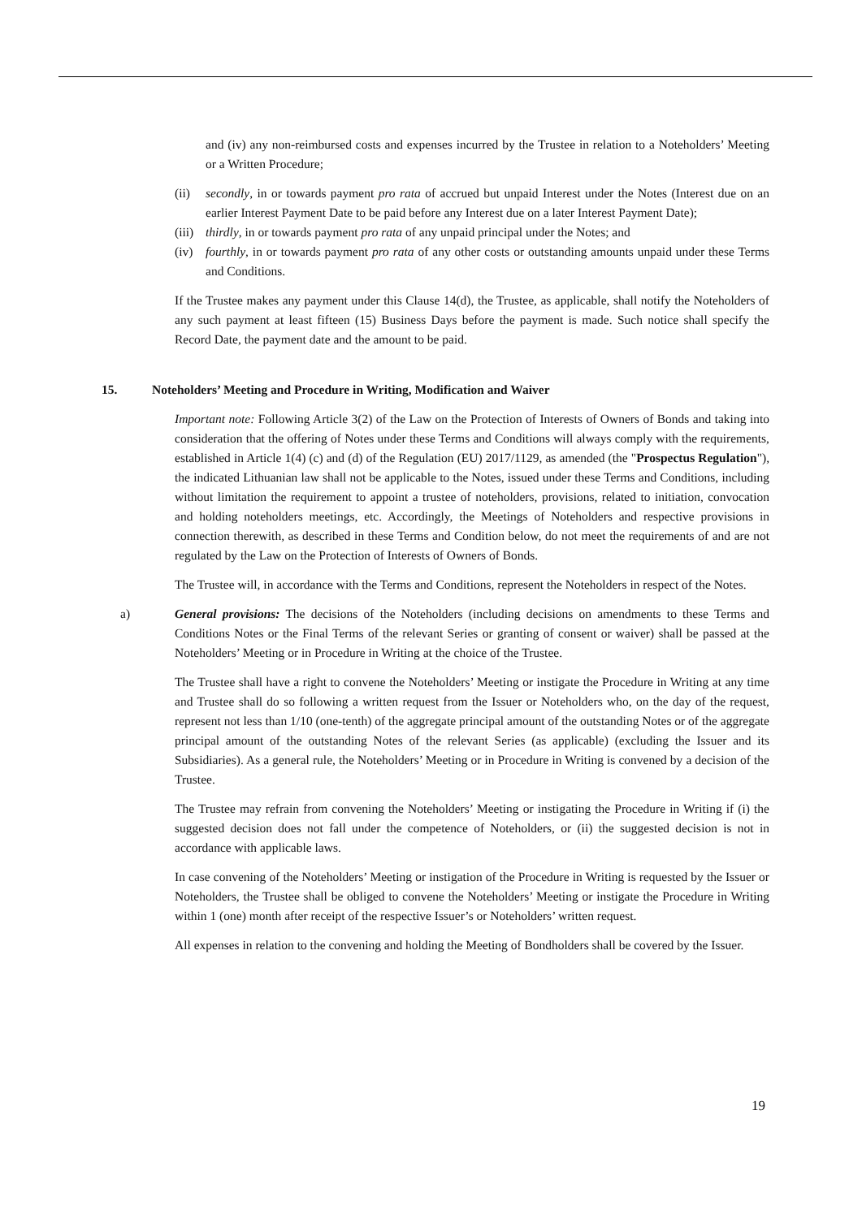and (iv) any non-reimbursed costs and expenses incurred by the Trustee in relation to a Noteholders’ Meeting or a Written Procedure;
(ii) secondly, in or towards payment pro rata of accrued but unpaid Interest under the Notes (Interest due on an earlier Interest Payment Date to be paid before any Interest due on a later Interest Payment Date);
(iii) thirdly, in or towards payment pro rata of any unpaid principal under the Notes; and
(iv) fourthly, in or towards payment pro rata of any other costs or outstanding amounts unpaid under these Terms and Conditions.
If the Trustee makes any payment under this Clause 14(d), the Trustee, as applicable, shall notify the Noteholders of any such payment at least fifteen (15) Business Days before the payment is made. Such notice shall specify the Record Date, the payment date and the amount to be paid.
15. Noteholders’ Meeting and Procedure in Writing, Modification and Waiver
Important note: Following Article 3(2) of the Law on the Protection of Interests of Owners of Bonds and taking into consideration that the offering of Notes under these Terms and Conditions will always comply with the requirements, established in Article 1(4) (c) and (d) of the Regulation (EU) 2017/1129, as amended (the "Prospectus Regulation"), the indicated Lithuanian law shall not be applicable to the Notes, issued under these Terms and Conditions, including without limitation the requirement to appoint a trustee of noteholders, provisions, related to initiation, convocation and holding noteholders meetings, etc. Accordingly, the Meetings of Noteholders and respective provisions in connection therewith, as described in these Terms and Condition below, do not meet the requirements of and are not regulated by the Law on the Protection of Interests of Owners of Bonds.
The Trustee will, in accordance with the Terms and Conditions, represent the Noteholders in respect of the Notes.
a) General provisions: The decisions of the Noteholders (including decisions on amendments to these Terms and Conditions Notes or the Final Terms of the relevant Series or granting of consent or waiver) shall be passed at the Noteholders’ Meeting or in Procedure in Writing at the choice of the Trustee.
The Trustee shall have a right to convene the Noteholders’ Meeting or instigate the Procedure in Writing at any time and Trustee shall do so following a written request from the Issuer or Noteholders who, on the day of the request, represent not less than 1/10 (one-tenth) of the aggregate principal amount of the outstanding Notes or of the aggregate principal amount of the outstanding Notes of the relevant Series (as applicable) (excluding the Issuer and its Subsidiaries). As a general rule, the Noteholders’ Meeting or in Procedure in Writing is convened by a decision of the Trustee.
The Trustee may refrain from convening the Noteholders’ Meeting or instigating the Procedure in Writing if (i) the suggested decision does not fall under the competence of Noteholders, or (ii) the suggested decision is not in accordance with applicable laws.
In case convening of the Noteholders’ Meeting or instigation of the Procedure in Writing is requested by the Issuer or Noteholders, the Trustee shall be obliged to convene the Noteholders’ Meeting or instigate the Procedure in Writing within 1 (one) month after receipt of the respective Issuer’s or Noteholders’ written request.
All expenses in relation to the convening and holding the Meeting of Bondholders shall be covered by the Issuer.
19